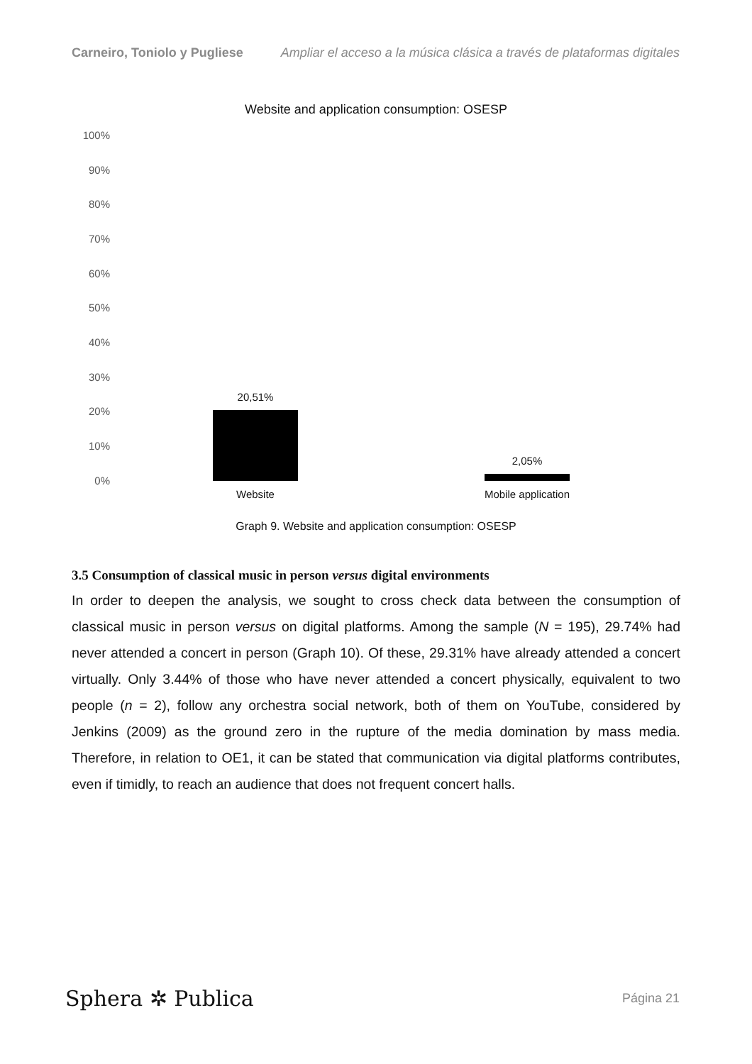Carneiro, Toniolo y Pugliese Ampliar el acceso a la música clásica a través de plataformas digitales
Website and application consumption: OSESP
100%
90%
80%
70%
60%
50%
40%
30%
20%
10%
0%
20,51%
2,05%
Website
Mobile application
Graph 9. Website and application consumption: OSESP
3.5 Consumption of classical music in person versus digital environments
In order to deepen the analysis, we sought to cross check data between the consumption of classical music in person versus on digital platforms. Among the sample (N = 195), 29.74% had never attended a concert in person (Graph 10). Of these, 29.31% have already attended a concert virtually. Only 3.44% of those who have never attended a concert physically, equivalent to two people (n = 2), follow any orchestra social network, both of them on YouTube, considered by Jenkins (2009) as the ground zero in the rupture of the media domination by mass media. Therefore, in relation to OE1, it can be stated that communication via digital platforms contributes, even if timidly, to reach an audience that does not frequent concert halls.
Sphera ✲ Publica Página 21